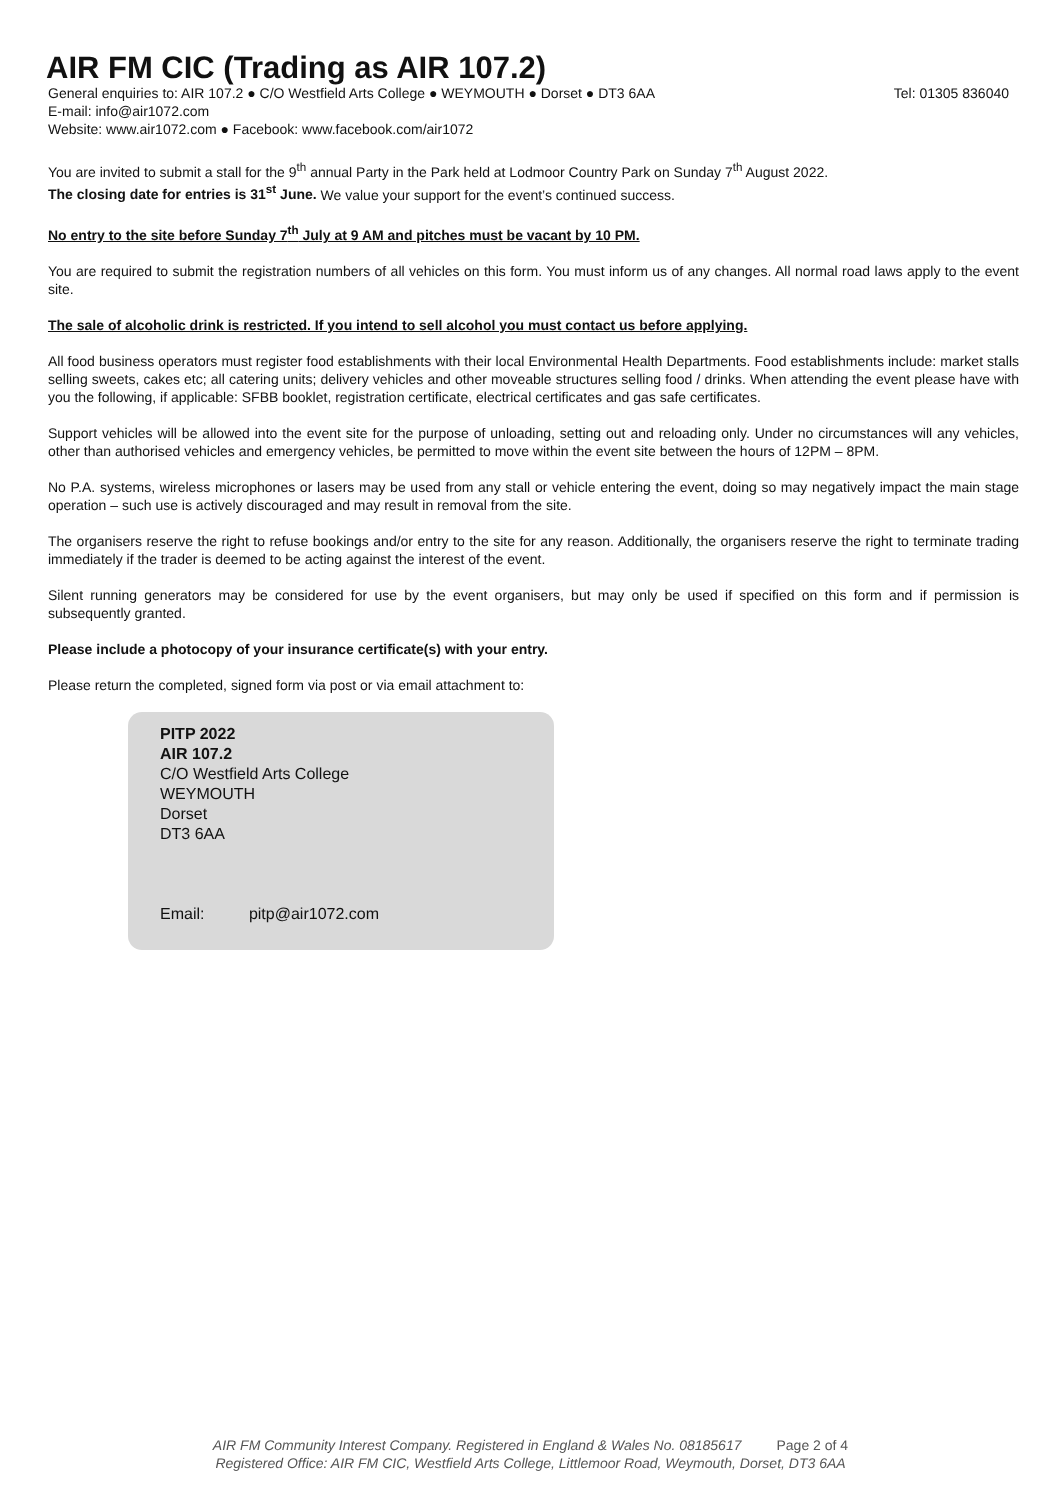AIR FM CIC (Trading as AIR 107.2)
General enquiries to: AIR 107.2 ● C/O Westfield Arts College ● WEYMOUTH ● Dorset ● DT3 6AA Tel: 01305 836040
E-mail: info@air1072.com
Website: www.air1072.com ● Facebook: www.facebook.com/air1072
You are invited to submit a stall for the 9<sup>th</sup> annual Party in the Park held at Lodmoor Country Park on Sunday 7<sup>th</sup> August 2022.
The closing date for entries is 31<sup>st</sup> June. We value your support for the event’s continued success.
No entry to the site before Sunday 7<sup>th</sup> July at 9 AM and pitches must be vacant by 10 PM.
You are required to submit the registration numbers of all vehicles on this form. You must inform us of any changes. All normal road laws apply to the event site.
The sale of alcoholic drink is restricted. If you intend to sell alcohol you must contact us before applying.
All food business operators must register food establishments with their local Environmental Health Departments. Food establishments include: market stalls selling sweets, cakes etc; all catering units; delivery vehicles and other moveable structures selling food / drinks. When attending the event please have with you the following, if applicable: SFBB booklet, registration certificate, electrical certificates and gas safe certificates.
Support vehicles will be allowed into the event site for the purpose of unloading, setting out and reloading only. Under no circumstances will any vehicles, other than authorised vehicles and emergency vehicles, be permitted to move within the event site between the hours of 12PM – 8PM.
No P.A. systems, wireless microphones or lasers may be used from any stall or vehicle entering the event, doing so may negatively impact the main stage operation – such use is actively discouraged and may result in removal from the site.
The organisers reserve the right to refuse bookings and/or entry to the site for any reason. Additionally, the organisers reserve the right to terminate trading immediately if the trader is deemed to be acting against the interest of the event.
Silent running generators may be considered for use by the event organisers, but may only be used if specified on this form and if permission is subsequently granted.
Please include a photocopy of your insurance certificate(s) with your entry.
Please return the completed, signed form via post or via email attachment to:
PITP 2022
AIR 107.2
C/O Westfield Arts College
WEYMOUTH
Dorset
DT3 6AA
Email: pitp@air1072.com
AIR FM Community Interest Company. Registered in England & Wales No. 08185617 Page 2 of 4
Registered Office: AIR FM CIC, Westfield Arts College, Littlemoor Road, Weymouth, Dorset, DT3 6AA